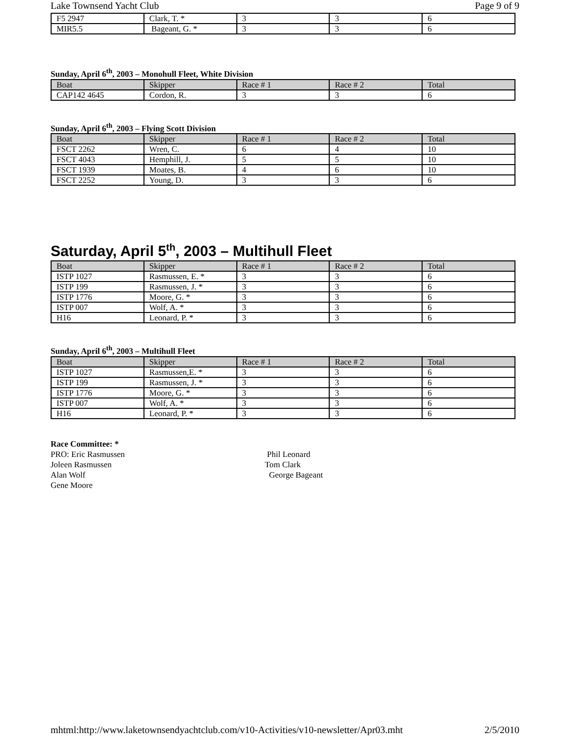Lake Townsend Yacht Club Page 9 of 9
| F5 2947 | Clark, T. * | 3 | 3 | 6 |
| MIR5.5 | Bageant, G. * | 3 | 3 | 6 |
Sunday, April 6<sup>th</sup>, 2003 – Monohull Fleet, White Division
| Boat | Skipper | Race # 1 | Race # 2 | Total |
| --- | --- | --- | --- | --- |
| CAP142 4645 | Cordon, R. | 3 | 3 | 6 |
Sunday, April 6<sup>th</sup>, 2003 – Flying Scott Division
| Boat | Skipper | Race # 1 | Race # 2 | Total |
| --- | --- | --- | --- | --- |
| FSCT 2262 | Wren, C. | 6 | 4 | 10 |
| FSCT 4043 | Hemphill, J. | 5 | 5 | 10 |
| FSCT 1939 | Moates, B. | 4 | 6 | 10 |
| FSCT 2252 | Young, D. | 3 | 3 | 6 |
Saturday, April 5<sup>th</sup>, 2003 – Multihull Fleet
| Boat | Skipper | Race # 1 | Race # 2 | Total |
| --- | --- | --- | --- | --- |
| ISTP 1027 | Rasmussen, E. * | 3 | 3 | 6 |
| ISTP 199 | Rasmussen, J. * | 3 | 3 | 6 |
| ISTP 1776 | Moore, G. * | 3 | 3 | 6 |
| ISTP 007 | Wolf, A. * | 3 | 3 | 6 |
| H16 | Leonard, P. * | 3 | 3 | 6 |
Sunday, April 6<sup>th</sup>, 2003 – Multihull Fleet
| Boat | Skipper | Race # 1 | Race # 2 | Total |
| --- | --- | --- | --- | --- |
| ISTP 1027 | Rasmussen,E. * | 3 | 3 | 6 |
| ISTP 199 | Rasmussen, J. * | 3 | 3 | 6 |
| ISTP 1776 | Moore, G. * | 3 | 3 | 6 |
| ISTP 007 | Wolf, A. * | 3 | 3 | 6 |
| H16 | Leonard, P. * | 3 | 3 | 6 |
Race Committee: *
PRO: Eric Rasmussen
Joleen Rasmussen
Alan Wolf
Gene Moore
Phil Leonard
Tom Clark
George Bageant
mhtml:http://www.laketownsendyachtclub.com/v10-Activities/v10-newsletter/Apr03.mht 2/5/2010